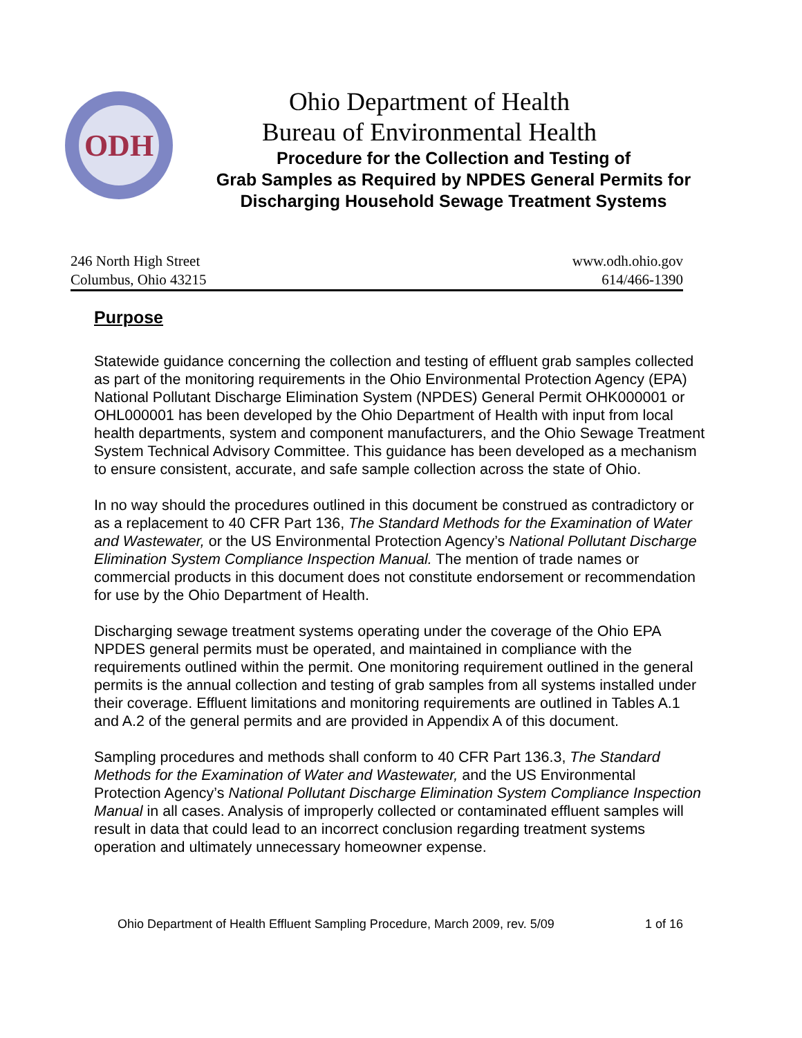ODH
Ohio Department of Health
Bureau of Environmental Health
Procedure for the Collection and Testing of
Grab Samples as Required by NPDES General Permits for
Discharging Household Sewage Treatment Systems
246 North High Street
Columbus, Ohio 43215
www.odh.ohio.gov
614/466-1390
Purpose
Statewide guidance concerning the collection and testing of effluent grab samples collected as part of the monitoring requirements in the Ohio Environmental Protection Agency (EPA) National Pollutant Discharge Elimination System (NPDES) General Permit OHK000001 or OHL000001 has been developed by the Ohio Department of Health with input from local health departments, system and component manufacturers, and the Ohio Sewage Treatment System Technical Advisory Committee. This guidance has been developed as a mechanism to ensure consistent, accurate, and safe sample collection across the state of Ohio.
In no way should the procedures outlined in this document be construed as contradictory or as a replacement to 40 CFR Part 136, The Standard Methods for the Examination of Water and Wastewater, or the US Environmental Protection Agency’s National Pollutant Discharge Elimination System Compliance Inspection Manual. The mention of trade names or commercial products in this document does not constitute endorsement or recommendation for use by the Ohio Department of Health.
Discharging sewage treatment systems operating under the coverage of the Ohio EPA NPDES general permits must be operated, and maintained in compliance with the requirements outlined within the permit. One monitoring requirement outlined in the general permits is the annual collection and testing of grab samples from all systems installed under their coverage. Effluent limitations and monitoring requirements are outlined in Tables A.1 and A.2 of the general permits and are provided in Appendix A of this document.
Sampling procedures and methods shall conform to 40 CFR Part 136.3, The Standard Methods for the Examination of Water and Wastewater, and the US Environmental Protection Agency’s National Pollutant Discharge Elimination System Compliance Inspection Manual in all cases. Analysis of improperly collected or contaminated effluent samples will result in data that could lead to an incorrect conclusion regarding treatment systems operation and ultimately unnecessary homeowner expense.
Ohio Department of Health Effluent Sampling Procedure, March 2009, rev. 5/09 1 of 16